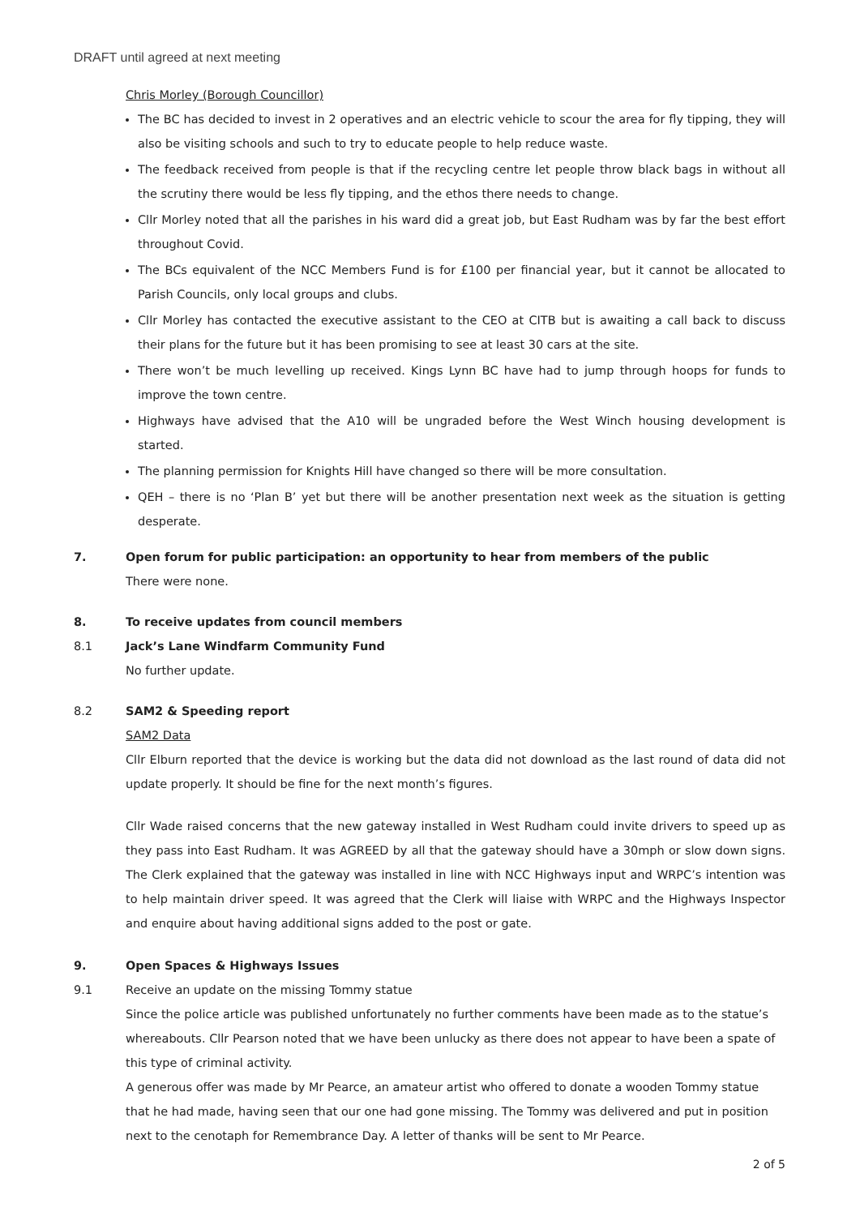DRAFT until agreed at next meeting
Chris Morley (Borough Councillor)
The BC has decided to invest in 2 operatives and an electric vehicle to scour the area for fly tipping, they will also be visiting schools and such to try to educate people to help reduce waste.
The feedback received from people is that if the recycling centre let people throw black bags in without all the scrutiny there would be less fly tipping, and the ethos there needs to change.
Cllr Morley noted that all the parishes in his ward did a great job, but East Rudham was by far the best effort throughout Covid.
The BCs equivalent of the NCC Members Fund is for £100 per financial year, but it cannot be allocated to Parish Councils, only local groups and clubs.
Cllr Morley has contacted the executive assistant to the CEO at CITB but is awaiting a call back to discuss their plans for the future but it has been promising to see at least 30 cars at the site.
There won’t be much levelling up received. Kings Lynn BC have had to jump through hoops for funds to improve the town centre.
Highways have advised that the A10 will be ungraded before the West Winch housing development is started.
The planning permission for Knights Hill have changed so there will be more consultation.
QEH – there is no ‘Plan B’ yet but there will be another presentation next week as the situation is getting desperate.
7. Open forum for public participation: an opportunity to hear from members of the public
There were none.
8. To receive updates from council members
8.1 Jack’s Lane Windfarm Community Fund
No further update.
8.2 SAM2 & Speeding report
SAM2 Data
Cllr Elburn reported that the device is working but the data did not download as the last round of data did not update properly. It should be fine for the next month’s figures.
Cllr Wade raised concerns that the new gateway installed in West Rudham could invite drivers to speed up as they pass into East Rudham. It was AGREED by all that the gateway should have a 30mph or slow down signs. The Clerk explained that the gateway was installed in line with NCC Highways input and WRPC’s intention was to help maintain driver speed. It was agreed that the Clerk will liaise with WRPC and the Highways Inspector and enquire about having additional signs added to the post or gate.
9. Open Spaces & Highways Issues
9.1 Receive an update on the missing Tommy statue
Since the police article was published unfortunately no further comments have been made as to the statue’s whereabouts. Cllr Pearson noted that we have been unlucky as there does not appear to have been a spate of this type of criminal activity.
A generous offer was made by Mr Pearce, an amateur artist who offered to donate a wooden Tommy statue that he had made, having seen that our one had gone missing. The Tommy was delivered and put in position next to the cenotaph for Remembrance Day. A letter of thanks will be sent to Mr Pearce.
2 of 5